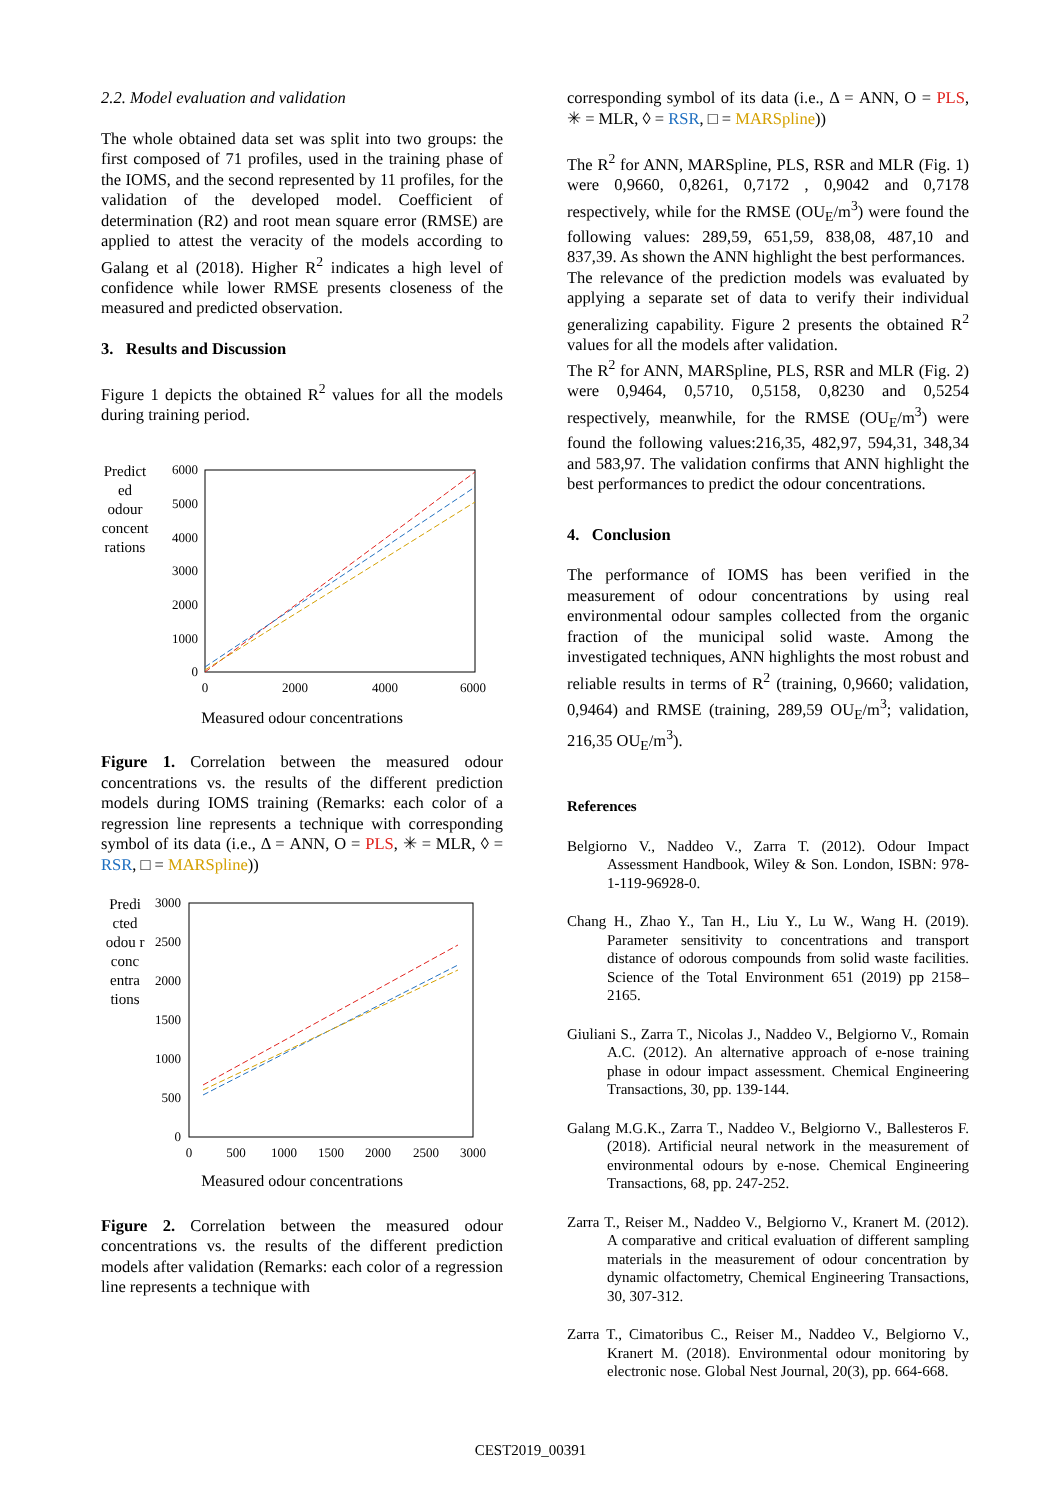2.2. Model evaluation and validation
The whole obtained data set was split into two groups: the first composed of 71 profiles, used in the training phase of the IOMS, and the second represented by 11 profiles, for the validation of the developed model. Coefficient of determination (R2) and root mean square error (RMSE) are applied to attest the veracity of the models according to Galang et al (2018). Higher R<sup>2</sup> indicates a high level of confidence while lower RMSE presents closeness of the measured and predicted observation.
3. Results and Discussion
Figure 1 depicts the obtained R<sup>2</sup> values for all the models during training period.
Predict ed odour concent rations
6000
5000
4000
3000
2000
1000
0
0
2000
4000
6000
Measured odour concentrations
Figure 1. Correlation between the measured odour concentrations vs. the results of the different prediction models during IOMS training (Remarks: each color of a regression line represents a technique with corresponding symbol of its data (i.e., Δ = ANN, O = PLS, ✳ = MLR, ◊ = RSR, □ = MARSpline))
Predi cted odou r conc entra tions
3000
2500
2000
1500
1000
500
0
0
500
1000
1500
2000
2500
3000
Measured odour concentrations
Figure 2. Correlation between the measured odour concentrations vs. the results of the different prediction models after validation (Remarks: each color of a regression line represents a technique with
corresponding symbol of its data (i.e., Δ = ANN, O = PLS, ✳ = MLR, ◊ = RSR, □ = MARSpline))
The R<sup>2</sup> for ANN, MARSpline, PLS, RSR and MLR (Fig. 1) were 0,9660, 0,8261, 0,7172 , 0,9042 and 0,7178 respectively, while for the RMSE (OU<sub>E</sub>/m<sup>3</sup>) were found the following values: 289,59, 651,59, 838,08, 487,10 and 837,39. As shown the ANN highlight the best performances.
The relevance of the prediction models was evaluated by applying a separate set of data to verify their individual generalizing capability. Figure 2 presents the obtained R<sup>2</sup> values for all the models after validation.
The R<sup>2</sup> for ANN, MARSpline, PLS, RSR and MLR (Fig. 2) were 0,9464, 0,5710, 0,5158, 0,8230 and 0,5254 respectively, meanwhile, for the RMSE (OU<sub>E</sub>/m<sup>3</sup>) were found the following values:216,35, 482,97, 594,31, 348,34 and 583,97. The validation confirms that ANN highlight the best performances to predict the odour concentrations.
4. Conclusion
The performance of IOMS has been verified in the measurement of odour concentrations by using real environmental odour samples collected from the organic fraction of the municipal solid waste. Among the investigated techniques, ANN highlights the most robust and reliable results in terms of R<sup>2</sup> (training, 0,9660; validation, 0,9464) and RMSE (training, 289,59 OU<sub>E</sub>/m<sup>3</sup>; validation, 216,35 OU<sub>E</sub>/m<sup>3</sup>).
References
Belgiorno V., Naddeo V., Zarra T. (2012). Odour Impact Assessment Handbook, Wiley & Son. London, ISBN: 978- 1-119-96928-0.
Chang H., Zhao Y., Tan H., Liu Y., Lu W., Wang H. (2019). Parameter sensitivity to concentrations and transport distance of odorous compounds from solid waste facilities. Science of the Total Environment 651 (2019) pp 2158–2165.
Giuliani S., Zarra T., Nicolas J., Naddeo V., Belgiorno V., Romain A.C. (2012). An alternative approach of e-nose training phase in odour impact assessment. Chemical Engineering Transactions, 30, pp. 139-144.
Galang M.G.K., Zarra T., Naddeo V., Belgiorno V., Ballesteros F. (2018). Artificial neural network in the measurement of environmental odours by e-nose. Chemical Engineering Transactions, 68, pp. 247-252.
Zarra T., Reiser M., Naddeo V., Belgiorno V., Kranert M. (2012). A comparative and critical evaluation of different sampling materials in the measurement of odour concentration by dynamic olfactometry, Chemical Engineering Transactions, 30, 307-312.
Zarra T., Cimatoribus C., Reiser M., Naddeo V., Belgiorno V., Kranert M. (2018). Environmental odour monitoring by electronic nose. Global Nest Journal, 20(3), pp. 664-668.
CEST2019_00391